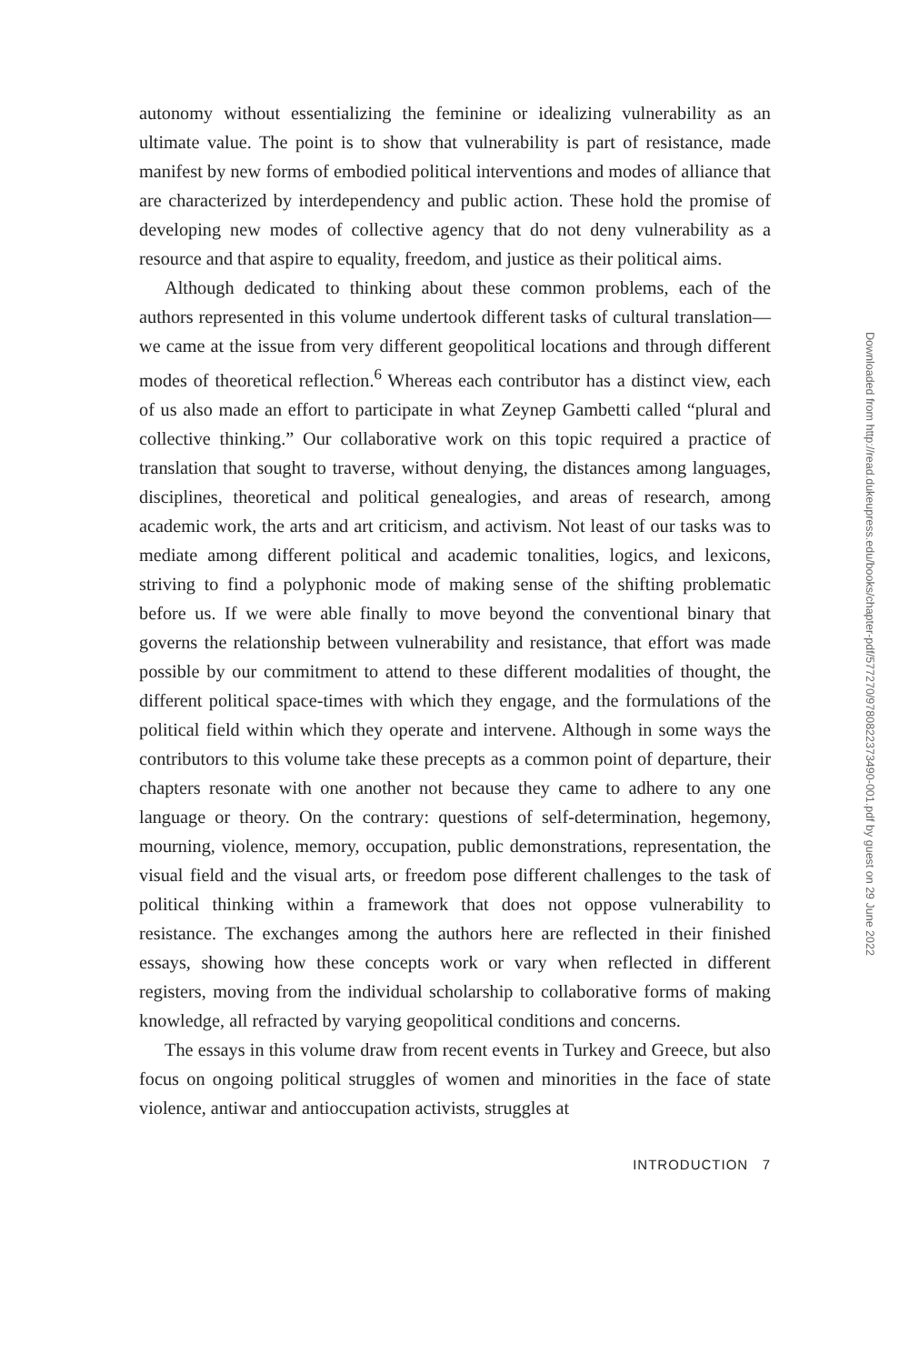autonomy without essentializing the feminine or idealizing vulnerability as an ultimate value. The point is to show that vulnerability is part of resistance, made manifest by new forms of embodied political interventions and modes of alliance that are characterized by interdependency and public action. These hold the promise of developing new modes of collective agency that do not deny vulnerability as a resource and that aspire to equality, freedom, and justice as their political aims.
Although dedicated to thinking about these common problems, each of the authors represented in this volume undertook different tasks of cultural translation—we came at the issue from very different geopolitical locations and through different modes of theoretical reflection.<sup>6</sup> Whereas each contributor has a distinct view, each of us also made an effort to participate in what Zeynep Gambetti called “plural and collective thinking.” Our collaborative work on this topic required a practice of translation that sought to traverse, without denying, the distances among languages, disciplines, theoretical and political genealogies, and areas of research, among academic work, the arts and art criticism, and activism. Not least of our tasks was to mediate among different political and academic tonalities, logics, and lexicons, striving to find a polyphonic mode of making sense of the shifting problematic before us. If we were able finally to move beyond the conventional binary that governs the relationship between vulnerability and resistance, that effort was made possible by our commitment to attend to these different modalities of thought, the different political space-times with which they engage, and the formulations of the political field within which they operate and intervene. Although in some ways the contributors to this volume take these precepts as a common point of departure, their chapters resonate with one another not because they came to adhere to any one language or theory. On the contrary: questions of self-determination, hegemony, mourning, violence, memory, occupation, public demonstrations, representation, the visual field and the visual arts, or freedom pose different challenges to the task of political thinking within a framework that does not oppose vulnerability to resistance. The exchanges among the authors here are reflected in their finished essays, showing how these concepts work or vary when reflected in different registers, moving from the individual scholarship to collaborative forms of making knowledge, all refracted by varying geopolitical conditions and concerns.
The essays in this volume draw from recent events in Turkey and Greece, but also focus on ongoing political struggles of women and minorities in the face of state violence, antiwar and antioccupation activists, struggles at
INTRODUCTION 7
Downloaded from http://read.dukeupress.edu/books/chapter-pdf/577270/9780822373490-001.pdf by guest on 29 June 2022